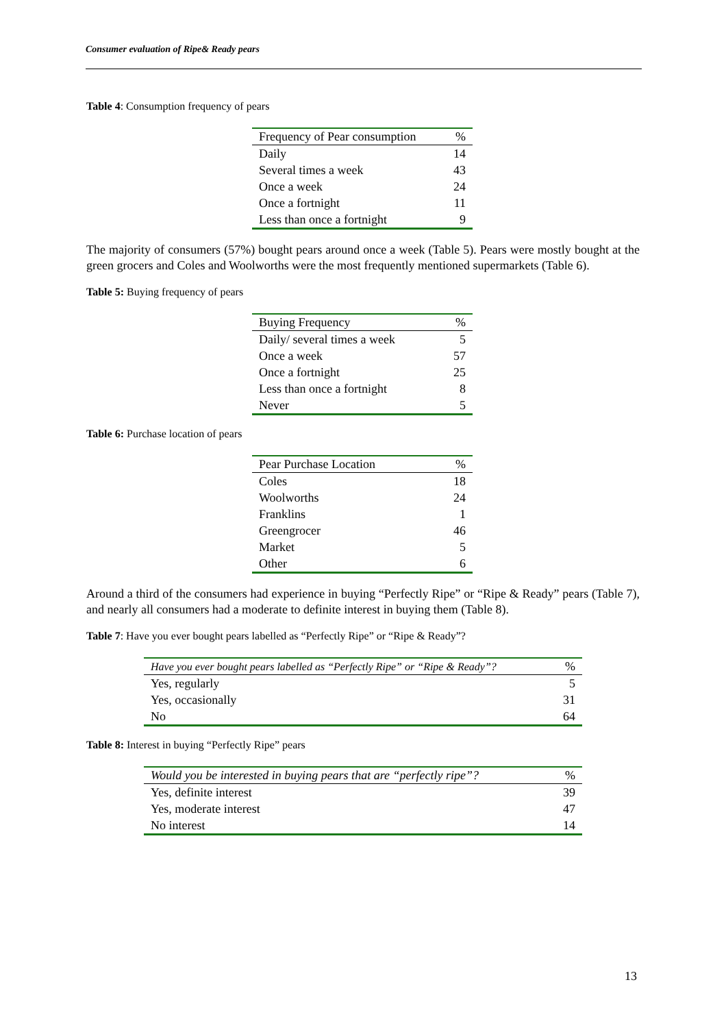Consumer evaluation of Ripe& Ready pears
Table 4: Consumption frequency of pears
| Frequency of Pear consumption | % |
| --- | --- |
| Daily | 14 |
| Several times a week | 43 |
| Once a week | 24 |
| Once a fortnight | 11 |
| Less than once a fortnight | 9 |
The majority of consumers (57%) bought pears around once a week (Table 5). Pears were mostly bought at the green grocers and Coles and Woolworths were the most frequently mentioned supermarkets (Table 6).
Table 5: Buying frequency of pears
| Buying Frequency | % |
| --- | --- |
| Daily/ several times a week | 5 |
| Once a week | 57 |
| Once a fortnight | 25 |
| Less than once a fortnight | 8 |
| Never | 5 |
Table 6: Purchase location of pears
| Pear Purchase Location | % |
| --- | --- |
| Coles | 18 |
| Woolworths | 24 |
| Franklins | 1 |
| Greengrocer | 46 |
| Market | 5 |
| Other | 6 |
Around a third of the consumers had experience in buying “Perfectly Ripe” or “Ripe & Ready” pears (Table 7), and nearly all consumers had a moderate to definite interest in buying them (Table 8).
Table 7: Have you ever bought pears labelled as “Perfectly Ripe” or “Ripe & Ready”?
| Have you ever bought pears labelled as “Perfectly Ripe” or “Ripe & Ready”? | % |
| --- | --- |
| Yes, regularly | 5 |
| Yes, occasionally | 31 |
| No | 64 |
Table 8: Interest in buying “Perfectly Ripe” pears
| Would you be interested in buying pears that are “perfectly ripe”? | % |
| --- | --- |
| Yes, definite interest | 39 |
| Yes, moderate interest | 47 |
| No interest | 14 |
13